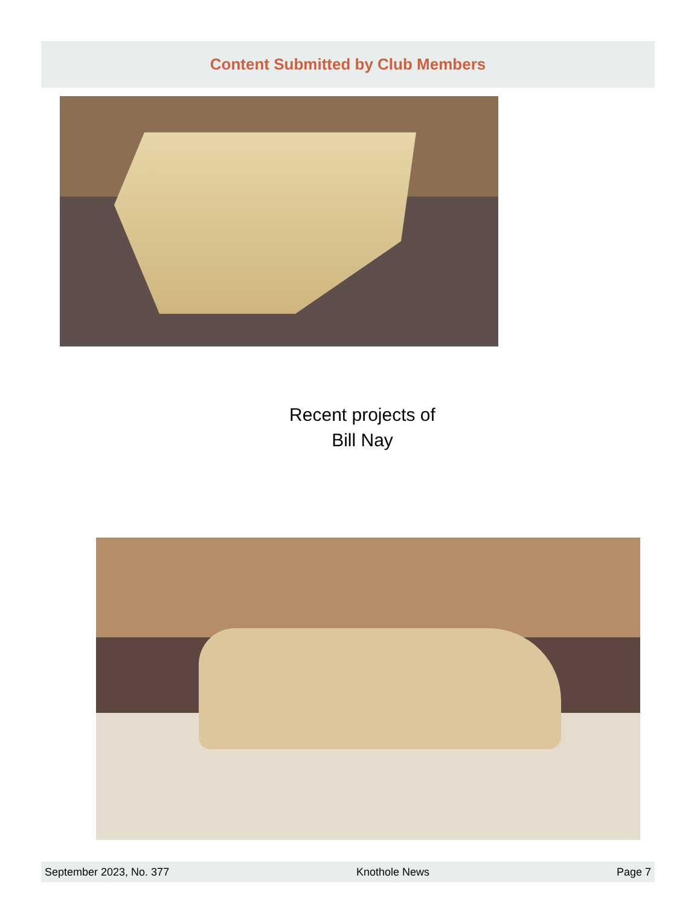Content Submitted by Club Members
Recent projects of
Bill Nay
September 2023, No. 377 Knothole News Page 7